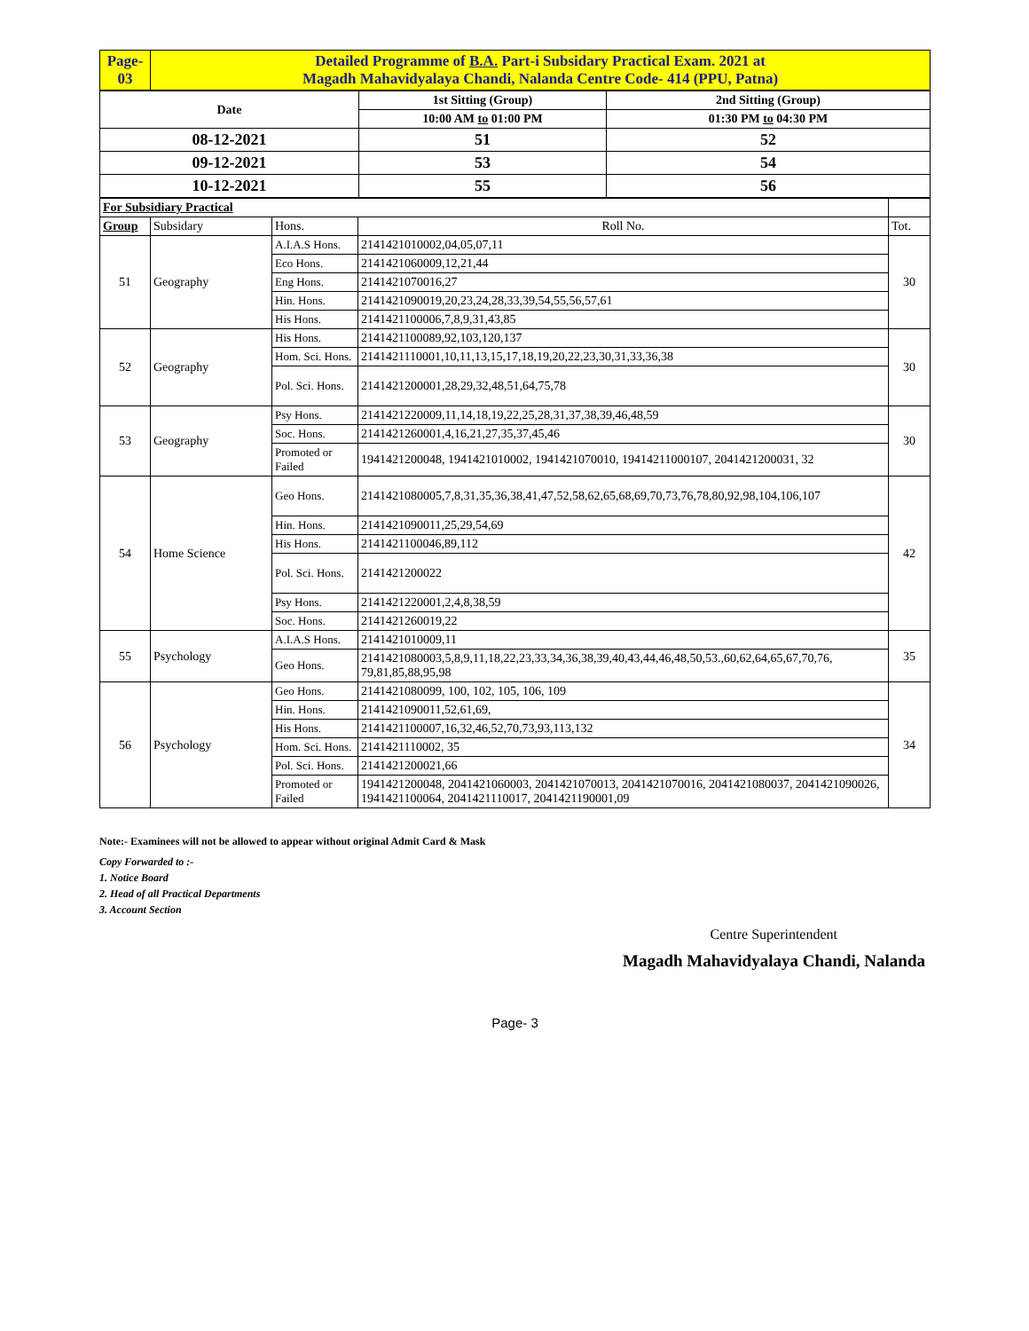| Page- 03 | Detailed Programme of B.A. Part-i Subsidary Practical Exam. 2021 at Magadh Mahavidyalaya Chandi, Nalanda Centre Code- 414 (PPU, Patna) |
| Date | 1st Sitting (Group) | 2nd Sitting (Group) |
| | 10:00 AM to 01:00 PM | 01:30 PM to 04:30 PM |
| 08-12-2021 | 51 | 52 |
| 09-12-2021 | 53 | 54 |
| 10-12-2021 | 55 | 56 |
| For Subsidiary Practical | | | | |
| Group | Subsidary | Hons. | Roll No. | Tot. |
| 51 | Geography | A.I.A.S Hons. | 2141421010002,04,05,07,11 | 30 |
| | | Eco Hons. | 2141421060009,12,21,44 | |
| | | Eng Hons. | 2141421070016,27 | |
| | | Hin. Hons. | 2141421090019,20,23,24,28,33,39,54,55,56,57,61 | |
| | | His Hons. | 2141421100006,7,8,9,31,43,85 | |
| 52 | Geography | His Hons. | 2141421100089,92,103,120,137 | 30 |
| | | Hom. Sci. Hons. | 2141421110001,10,11,13,15,17,18,19,20,22,23,30,31,33,36,38 | |
| | | Pol. Sci. Hons. | 2141421200001,28,29,32,48,51,64,75,78 | |
| 53 | Geography | Psy Hons. | 2141421220009,11,14,18,19,22,25,28,31,37,38,39,46,48,59 | 30 |
| | | Soc. Hons. | 2141421260001,4,16,21,27,35,37,45,46 | |
| | | Promoted or Failed | 1941421200048, 1941421010002, 1941421070010, 19414211000107, 2041421200031, 32 | |
| 54 | Home Science | Geo Hons. | 2141421080005,7,8,31,35,36,38,41,47,52,58,62,65,68,69,70,73,76,78,80,92,98,104,106,107 | 42 |
| | | Hin. Hons. | 2141421090011,25,29,54,69 | |
| | | His Hons. | 2141421100046,89,112 | |
| | | Pol. Sci. Hons. | 2141421200022 | |
| | | Psy Hons. | 2141421220001,2,4,8,38,59 | |
| | | Soc. Hons. | 2141421260019,22 | |
| 55 | Psychology | A.I.A.S Hons. | 2141421010009,11 | 35 |
| | | Geo Hons. | 2141421080003,5,8,9,11,18,22,23,33,34,36,38,39,40,43,44,46,48,50,53.,60,62,64,65,67,70,76, 79,81,85,88,95,98 | |
| 56 | Psychology | Geo Hons. | 2141421080099, 100, 102, 105, 106, 109 | 34 |
| | | Hin. Hons. | 2141421090011,52,61,69, | |
| | | His Hons. | 2141421100007,16,32,46,52,70,73,93,113,132 | |
| | | Hom. Sci. Hons. | 2141421110002, 35 | |
| | | Pol. Sci. Hons. | 2141421200021,66 | |
| | | Promoted or Failed | 1941421200048, 2041421060003, 2041421070013, 2041421070016, 2041421080037, 2041421090026, 1941421100064, 2041421110017, 2041421190001,09 | |
Note:- Examinees will not be allowed to appear without original Admit Card & Mask
Copy Forwarded to :-
1. Notice Board
2. Head of all Practical Departments
3. Account Section
Centre Superintendent
Magadh Mahavidyalaya Chandi, Nalanda
Page- 3